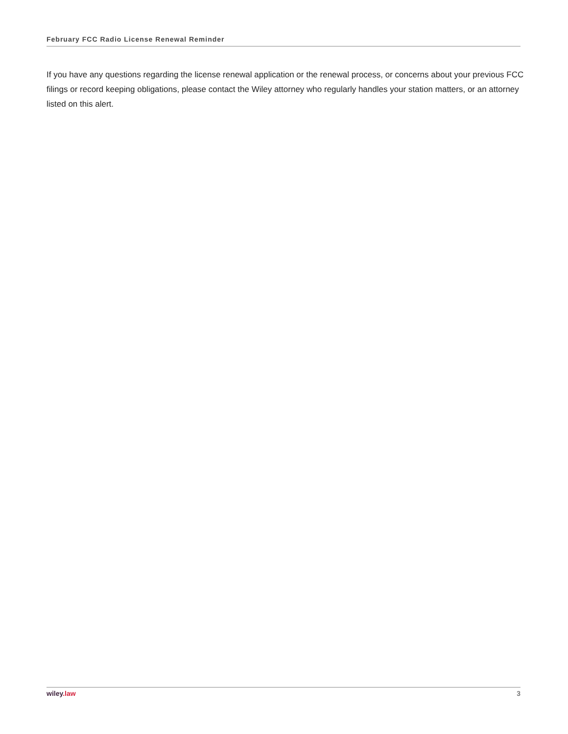February FCC Radio License Renewal Reminder
If you have any questions regarding the license renewal application or the renewal process, or concerns about your previous FCC filings or record keeping obligations, please contact the Wiley attorney who regularly handles your station matters, or an attorney listed on this alert.
wiley.law 3